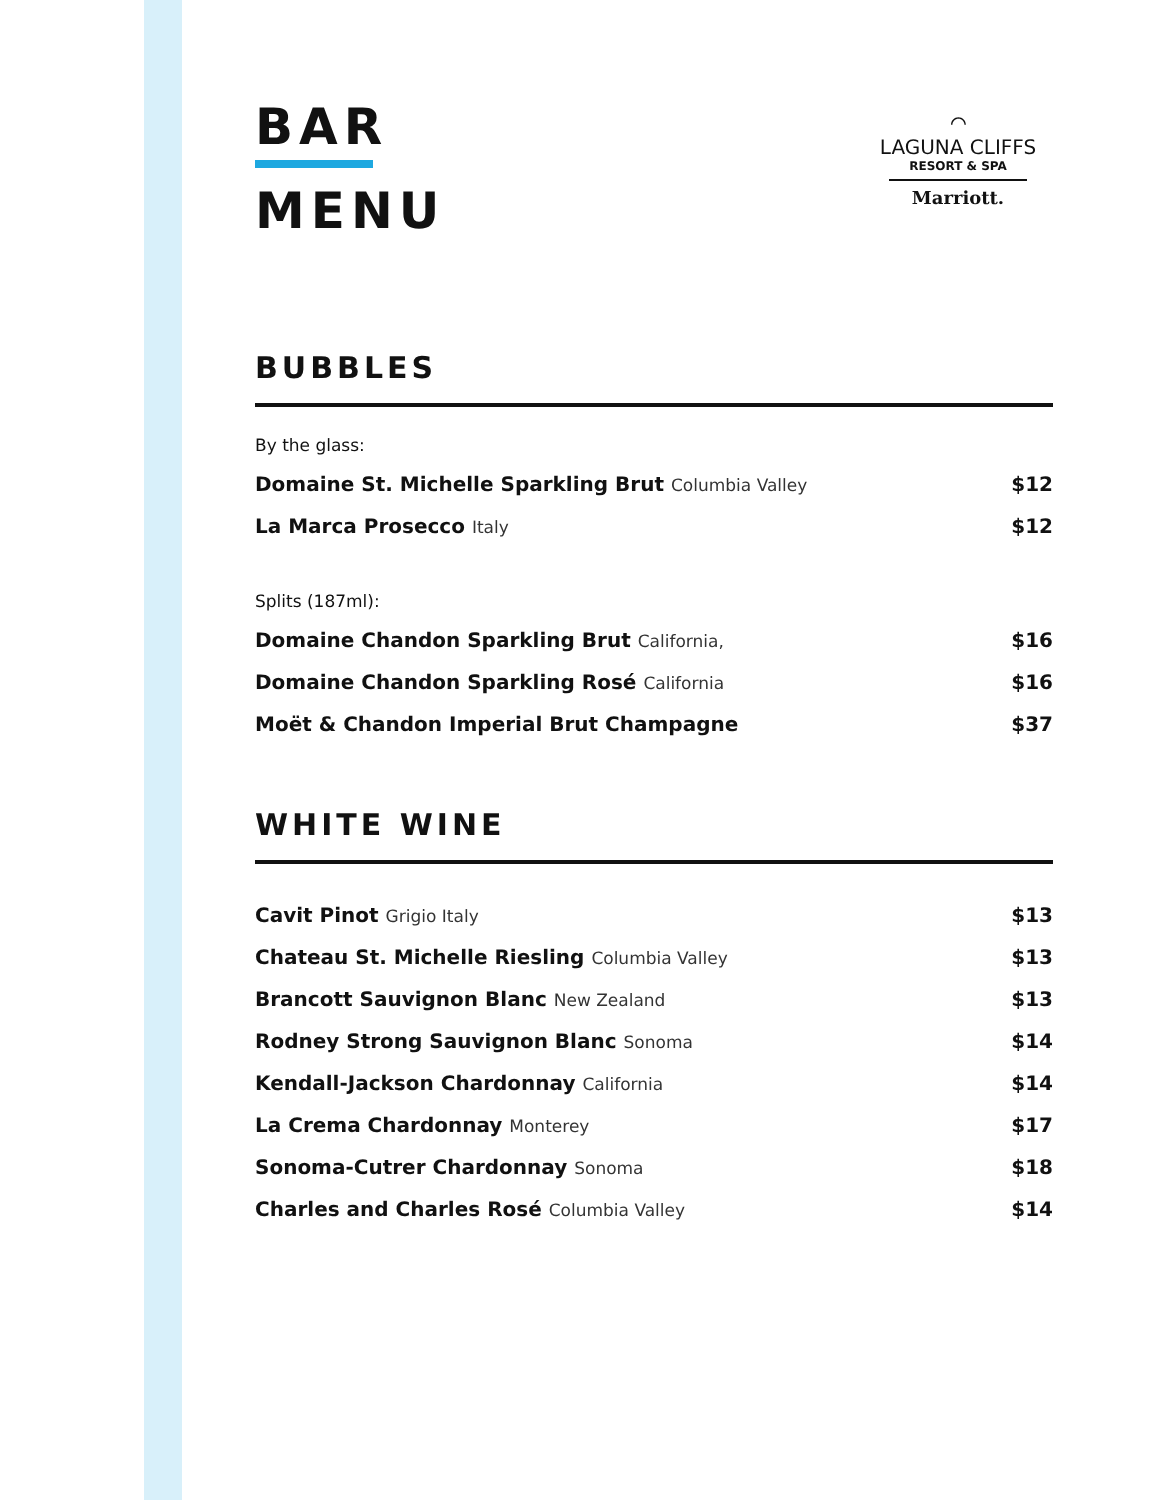BAR
MENU
⌒
LAGUNA CLIFFS
RESORT & SPA
Marriott.
BUBBLES
By the glass:
Domaine St. Michelle Sparkling Brut Columbia Valley $12
La Marca Prosecco Italy $12
Splits (187ml):
Domaine Chandon Sparkling Brut California, $16
Domaine Chandon Sparkling Rosé California $16
Moët & Chandon Imperial Brut Champagne $37
WHITE WINE
Cavit Pinot Grigio Italy $13
Chateau St. Michelle Riesling Columbia Valley $13
Brancott Sauvignon Blanc New Zealand $13
Rodney Strong Sauvignon Blanc Sonoma $14
Kendall-Jackson Chardonnay California $14
La Crema Chardonnay Monterey $17
Sonoma-Cutrer Chardonnay Sonoma $18
Charles and Charles Rosé Columbia Valley $14